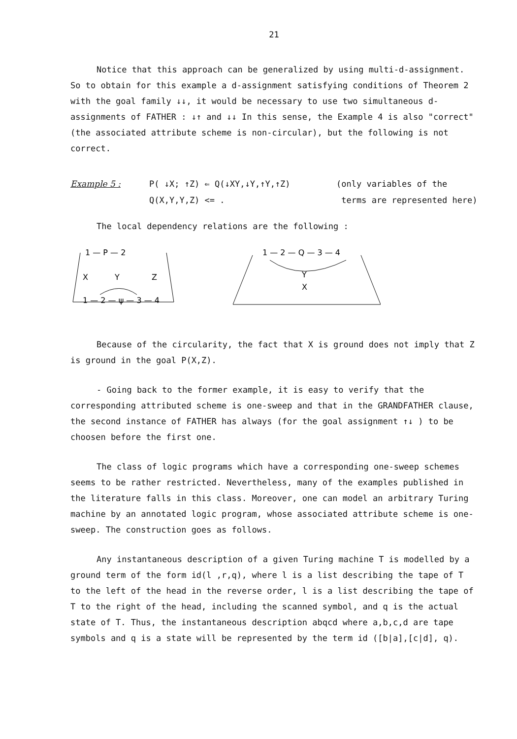21
Notice that this approach can be generalized by using multi-d-assignment. So to obtain for this example a d-assignment satisfying conditions of Theorem 2 with the goal family ↓↓, it would be necessary to use two simultaneous d-assignments of FATHER : ↓↑ and ↓↓ In this sense, the Example 4 is also "correct" (the associated attribute scheme is non-circular), but the following is not correct.
Example 5 : P( ↓X; ↑Z) ⇐ Q(↓XY,↓Y,↑Y,↑Z)
Q(X,Y,Y,Z) <= .
(only variables of the
terms are represented here)
The local dependency relations are the following :
1 — P — 2
X
Y
Z
1 — 2 — ψ — 3 — 4
1 — 2 — Q — 3 — 4
Y
X
Because of the circularity, the fact that X is ground does not imply that Z is ground in the goal P(X,Z).
- Going back to the former example, it is easy to verify that the corresponding attributed scheme is one-sweep and that in the GRANDFATHER clause, the second instance of FATHER has always (for the goal assignment ↑↓ ) to be choosen before the first one.
The class of logic programs which have a corresponding one-sweep schemes seems to be rather restricted. Nevertheless, many of the examples published in the literature falls in this class. Moreover, one can model an arbitrary Turing machine by an annotated logic program, whose associated attribute scheme is one-sweep. The construction goes as follows.
Any instantaneous description of a given Turing machine T is modelled by a ground term of the form id(l ,r,q), where l is a list describing the tape of T to the left of the head in the reverse order, l is a list describing the tape of T to the right of the head, including the scanned symbol, and q is the actual state of T. Thus, the instantaneous description abqcd where a,b,c,d are tape symbols and q is a state will be represented by the term id ([b|a],[c|d], q).